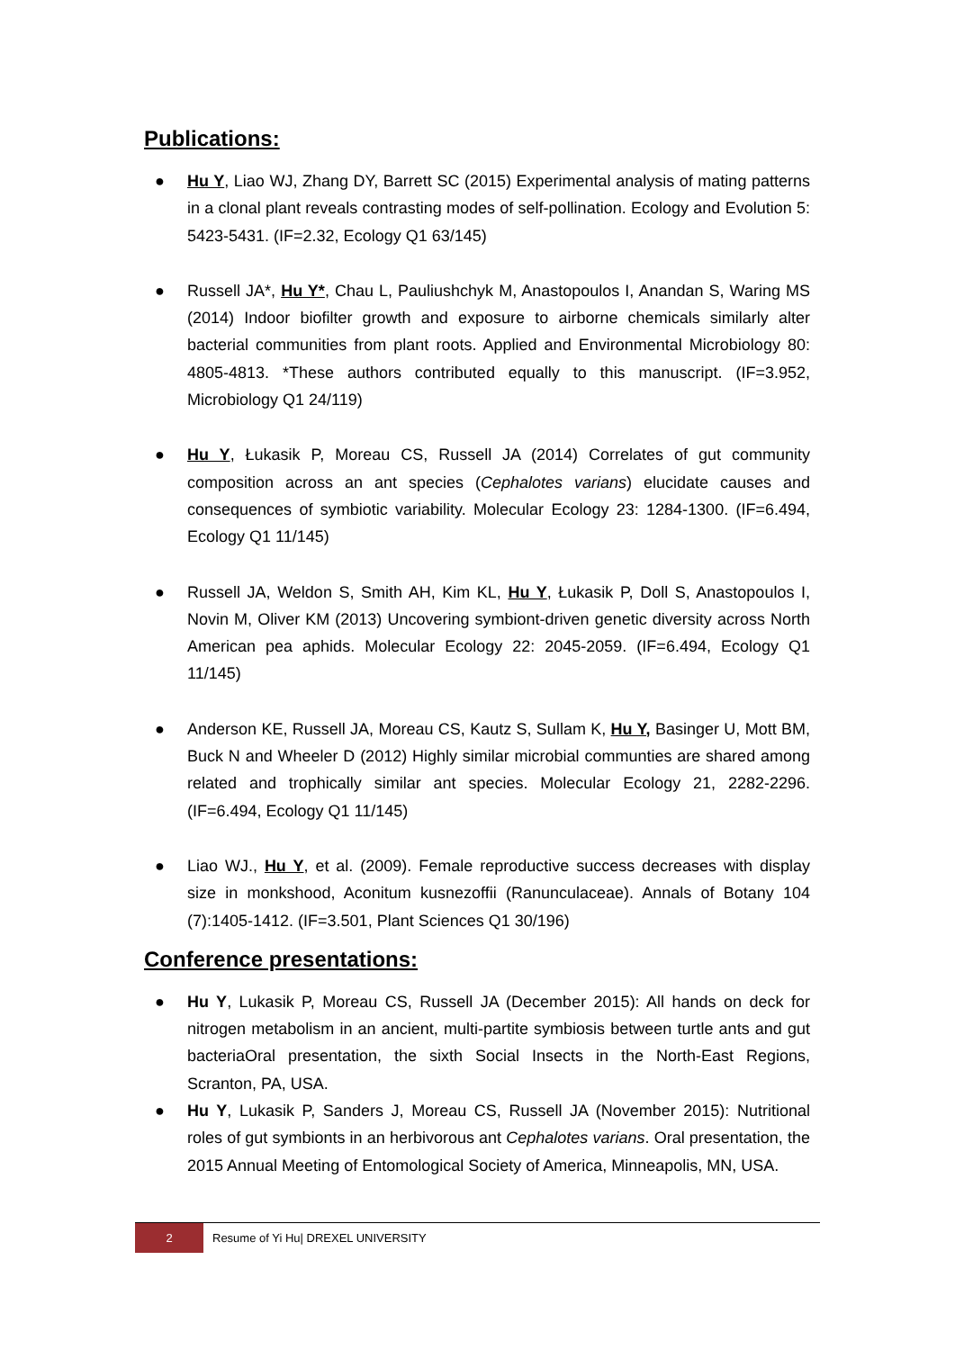Publications:
● Hu Y, Liao WJ, Zhang DY, Barrett SC (2015) Experimental analysis of mating patterns in a clonal plant reveals contrasting modes of self-pollination. Ecology and Evolution 5: 5423-5431. (IF=2.32, Ecology Q1 63/145)
● Russell JA*, Hu Y*, Chau L, Pauliushchyk M, Anastopoulos I, Anandan S, Waring MS (2014) Indoor biofilter growth and exposure to airborne chemicals similarly alter bacterial communities from plant roots. Applied and Environmental Microbiology 80: 4805-4813. *These authors contributed equally to this manuscript. (IF=3.952, Microbiology Q1 24/119)
● Hu Y, Łukasik P, Moreau CS, Russell JA (2014) Correlates of gut community composition across an ant species (Cephalotes varians) elucidate causes and consequences of symbiotic variability. Molecular Ecology 23: 1284-1300. (IF=6.494, Ecology Q1 11/145)
● Russell JA, Weldon S, Smith AH, Kim KL, Hu Y, Łukasik P, Doll S, Anastopoulos I, Novin M, Oliver KM (2013) Uncovering symbiont-driven genetic diversity across North American pea aphids. Molecular Ecology 22: 2045-2059. (IF=6.494, Ecology Q1 11/145)
● Anderson KE, Russell JA, Moreau CS, Kautz S, Sullam K, Hu Y, Basinger U, Mott BM, Buck N and Wheeler D (2012) Highly similar microbial communties are shared among related and trophically similar ant species. Molecular Ecology 21, 2282-2296. (IF=6.494, Ecology Q1 11/145)
● Liao WJ., Hu Y, et al. (2009). Female reproductive success decreases with display size in monkshood, Aconitum kusnezoffii (Ranunculaceae). Annals of Botany 104 (7):1405-1412. (IF=3.501, Plant Sciences Q1 30/196)
Conference presentations:
● Hu Y, Lukasik P, Moreau CS, Russell JA (December 2015): All hands on deck for nitrogen metabolism in an ancient, multi-partite symbiosis between turtle ants and gut bacteriaOral presentation, the sixth Social Insects in the North-East Regions, Scranton, PA, USA.
● Hu Y, Lukasik P, Sanders J, Moreau CS, Russell JA (November 2015): Nutritional roles of gut symbionts in an herbivorous ant Cephalotes varians. Oral presentation, the 2015 Annual Meeting of Entomological Society of America, Minneapolis, MN, USA.
2
Resume of Yi Hu| DREXEL UNIVERSITY